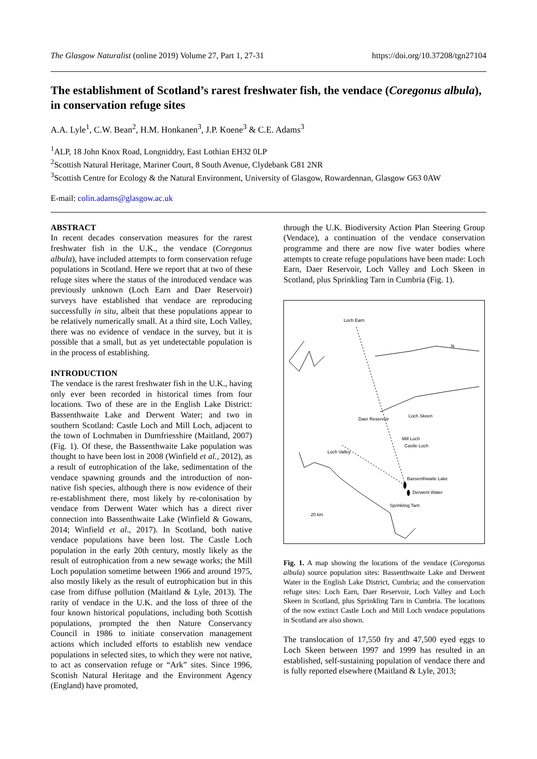The Glasgow Naturalist (online 2019) Volume 27, Part 1, 27-31 https://doi.org/10.37208/tgn27104
The establishment of Scotland’s rarest freshwater fish, the vendace (Coregonus albula), in conservation refuge sites
A.A. Lyle<sup>1</sup>, C.W. Bean<sup>2</sup>, H.M. Honkanen<sup>3</sup>, J.P. Koene<sup>3</sup> & C.E. Adams<sup>3</sup>
<sup>1</sup> ALP, 18 John Knox Road, Longniddry, East Lothian EH32 0LP
<sup>2</sup> Scottish Natural Heritage, Mariner Court, 8 South Avenue, Clydebank G81 2NR
<sup>3</sup> Scottish Centre for Ecology & the Natural Environment, University of Glasgow, Rowardennan, Glasgow G63 0AW
E-mail: colin.adams@glasgow.ac.uk
ABSTRACT
In recent decades conservation measures for the rarest freshwater fish in the U.K., the vendace (Coregonus albula), have included attempts to form conservation refuge populations in Scotland. Here we report that at two of these refuge sites where the status of the introduced vendace was previously unknown (Loch Earn and Daer Reservoir) surveys have established that vendace are reproducing successfully in situ, albeit that these populations appear to be relatively numerically small. At a third site, Loch Valley, there was no evidence of vendace in the survey, but it is possible that a small, but as yet undetectable population is in the process of establishing.
INTRODUCTION
The vendace is the rarest freshwater fish in the U.K., having only ever been recorded in historical times from four locations. Two of these are in the English Lake District: Bassenthwaite Lake and Derwent Water; and two in southern Scotland: Castle Loch and Mill Loch, adjacent to the town of Lochmaben in Dumfriesshire (Maitland, 2007) (Fig. 1). Of these, the Bassenthwaite Lake population was thought to have been lost in 2008 (Winfield et al., 2012), as a result of eutrophication of the lake, sedimentation of the vendace spawning grounds and the introduction of non-native fish species, although there is now evidence of their re-establishment there, most likely by re-colonisation by vendace from Derwent Water which has a direct river connection into Bassenthwaite Lake (Winfield & Gowans, 2014; Winfield et al., 2017). In Scotland, both native vendace populations have been lost. The Castle Loch population in the early 20th century, mostly likely as the result of eutrophication from a new sewage works; the Mill Loch population sometime between 1966 and around 1975, also mostly likely as the result of eutrophication but in this case from diffuse pollution (Maitland & Lyle, 2013). The rarity of vendace in the U.K. and the loss of three of the four known historical populations, including both Scottish populations, prompted the then Nature Conservancy Council in 1986 to initiate conservation management actions which included efforts to establish new vendace populations in selected sites, to which they were not native, to act as conservation refuge or “Ark” sites. Since 1996, Scottish Natural Heritage and the Environment Agency (England) have promoted,
through the U.K. Biodiversity Action Plan Steering Group (Vendace), a continuation of the vendace conservation programme and there are now five water bodies where attempts to create refuge populations have been made: Loch Earn, Daer Reservoir, Loch Valley and Loch Skeen in Scotland, plus Sprinkling Tarn in Cumbria (Fig. 1).
Loch Earn
Daer Reservoir
Loch Skeen
Mill Loch
Castle Loch
Loch Valley
Bassenthwaite Lake
Derwent Water
Sprinkling Tarn
20 km
N
Fig. 1. A map showing the locations of the vendace (Coregonus albula) source population sites: Bassenthwaite Lake and Derwent Water in the English Lake District, Cumbria; and the conservation refuge sites: Loch Earn, Daer Reservoir, Loch Valley and Loch Skeen in Scotland, plus Sprinkling Tarn in Cumbria. The locations of the now extinct Castle Loch and Mill Loch vendace populations in Scotland are also shown.
The translocation of 17,550 fry and 47,500 eyed eggs to Loch Skeen between 1997 and 1999 has resulted in an established, self-sustaining population of vendace there and is fully reported elsewhere (Maitland & Lyle, 2013;